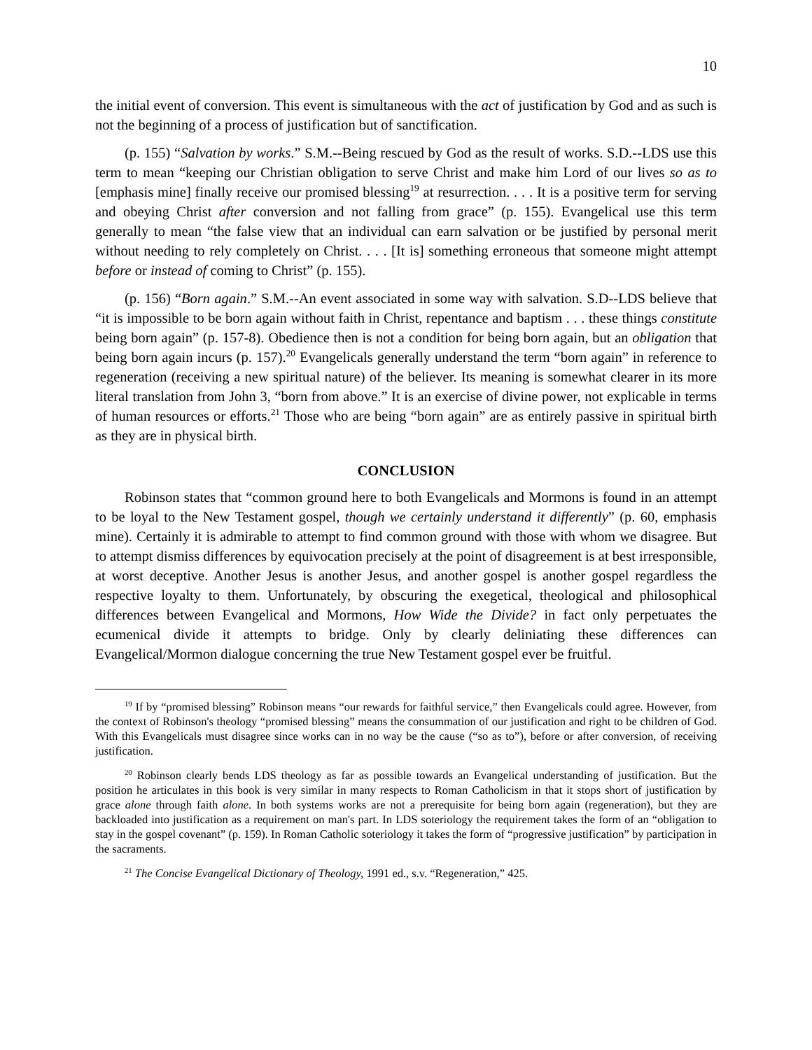10
the initial event of conversion. This event is simultaneous with the act of justification by God and as such is not the beginning of a process of justification but of sanctification.
(p. 155) “Salvation by works.” S.M.--Being rescued by God as the result of works. S.D.--LDS use this term to mean “keeping our Christian obligation to serve Christ and make him Lord of our lives so as to [emphasis mine] finally receive our promised blessing<sup>19</sup> at resurrection. . . . It is a positive term for serving and obeying Christ after conversion and not falling from grace” (p. 155). Evangelical use this term generally to mean “the false view that an individual can earn salvation or be justified by personal merit without needing to rely completely on Christ. . . . [It is] something erroneous that someone might attempt before or instead of coming to Christ” (p. 155).
(p. 156) “Born again.” S.M.--An event associated in some way with salvation. S.D--LDS believe that “it is impossible to be born again without faith in Christ, repentance and baptism . . . these things constitute being born again” (p. 157-8). Obedience then is not a condition for being born again, but an obligation that being born again incurs (p. 157).<sup>20</sup> Evangelicals generally understand the term “born again” in reference to regeneration (receiving a new spiritual nature) of the believer. Its meaning is somewhat clearer in its more literal translation from John 3, “born from above.” It is an exercise of divine power, not explicable in terms of human resources or efforts.<sup>21</sup> Those who are being “born again” are as entirely passive in spiritual birth as they are in physical birth.
CONCLUSION
Robinson states that “common ground here to both Evangelicals and Mormons is found in an attempt to be loyal to the New Testament gospel, though we certainly understand it differently” (p. 60, emphasis mine). Certainly it is admirable to attempt to find common ground with those with whom we disagree. But to attempt dismiss differences by equivocation precisely at the point of disagreement is at best irresponsible, at worst deceptive. Another Jesus is another Jesus, and another gospel is another gospel regardless the respective loyalty to them. Unfortunately, by obscuring the exegetical, theological and philosophical differences between Evangelical and Mormons, How Wide the Divide? in fact only perpetuates the ecumenical divide it attempts to bridge. Only by clearly deliniating these differences can Evangelical/Mormon dialogue concerning the true New Testament gospel ever be fruitful.
<sup>19</sup> If by “promised blessing” Robinson means “our rewards for faithful service,” then Evangelicals could agree. However, from the context of Robinson's theology “promised blessing” means the consummation of our justification and right to be children of God. With this Evangelicals must disagree since works can in no way be the cause (“so as to”), before or after conversion, of receiving justification.
<sup>20</sup> Robinson clearly bends LDS theology as far as possible towards an Evangelical understanding of justification. But the position he articulates in this book is very similar in many respects to Roman Catholicism in that it stops short of justification by grace alone through faith alone. In both systems works are not a prerequisite for being born again (regeneration), but they are backloaded into justification as a requirement on man's part. In LDS soteriology the requirement takes the form of an “obligation to stay in the gospel covenant” (p. 159). In Roman Catholic soteriology it takes the form of “progressive justification” by participation in the sacraments.
<sup>21</sup> The Concise Evangelical Dictionary of Theology, 1991 ed., s.v. “Regeneration,” 425.